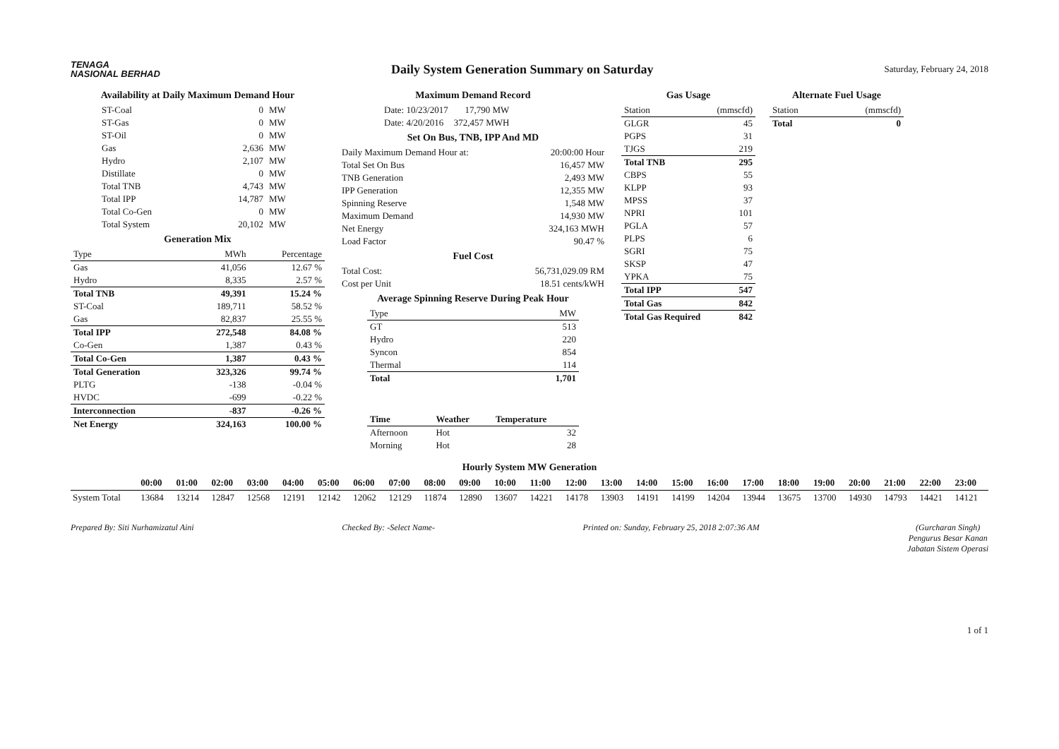TENAGA
NASIONAL BERHAD
Daily System Generation Summary on Saturday
Saturday, February 24, 2018
Availability at Daily Maximum Demand Hour
| ST-Coal | 0 | MW |
| ST-Gas | 0 | MW |
| ST-Oil | 0 | MW |
| Gas | 2,636 | MW |
| Hydro | 2,107 | MW |
| Distillate | 0 | MW |
| Total TNB | 4,743 | MW |
| Total IPP | 14,787 | MW |
| Total Co-Gen | 0 | MW |
| Total System | 20,102 | MW |
Generation Mix
| Type | MWh | Percentage |
| --- | --- | --- |
| Gas | 41,056 | 12.67 % |
| Hydro | 8,335 | 2.57 % |
| Total TNB | 49,391 | 15.24 % |
| ST-Coal | 189,711 | 58.52 % |
| Gas | 82,837 | 25.55 % |
| Total IPP | 272,548 | 84.08 % |
| Co-Gen | 1,387 | 0.43 % |
| Total Co-Gen | 1,387 | 0.43 % |
| Total Generation | 323,326 | 99.74 % |
| PLTG | -138 | -0.04 % |
| HVDC | -699 | -0.22 % |
| Interconnection | -837 | -0.26 % |
| Net Energy | 324,163 | 100.00 % |
Maximum Demand Record
| Date: 10/23/2017 | 17,790 MW |
| Date: 4/20/2016 | 372,457 MWH |
Set On Bus, TNB, IPP And MD
| Daily Maximum Demand Hour at: | 20:00:00 Hour |
| Total Set On Bus | 16,457 MW |
| TNB Generation | 2,493 MW |
| IPP Generation | 12,355 MW |
| Spinning Reserve | 1,548 MW |
| Maximum Demand | 14,930 MW |
| Net Energy | 324,163 MWH |
| Load Factor | 90.47 % |
Fuel Cost
| Total Cost: | 56,731,029.09 RM |
| Cost per Unit | 18.51 cents/kWH |
Average Spinning Reserve During Peak Hour
| Type | MW |
| --- | --- |
| GT | 513 |
| Hydro | 220 |
| Syncon | 854 |
| Thermal | 114 |
| Total | 1,701 |
| Time | Weather | Temperature |
| --- | --- | --- |
| Afternoon | Hot | 32 |
| Morning | Hot | 28 |
Gas Usage
| Station | (mmscfd) |
| --- | --- |
| GLGR | 45 |
| PGPS | 31 |
| TJGS | 219 |
| Total TNB | 295 |
| CBPS | 55 |
| KLPP | 93 |
| MPSS | 37 |
| NPRI | 101 |
| PGLA | 57 |
| PLPS | 6 |
| SGRI | 75 |
| SKSP | 47 |
| YPKA | 75 |
| Total IPP | 547 |
| Total Gas | 842 |
| Total Gas Required | 842 |
Alternate Fuel Usage
| Station | (mmscfd) |
| --- | --- |
| Total | 0 |
Hourly System MW Generation
| | 00:00 | 01:00 | 02:00 | 03:00 | 04:00 | 05:00 | 06:00 | 07:00 | 08:00 | 09:00 | 10:00 | 11:00 | 12:00 | 13:00 | 14:00 | 15:00 | 16:00 | 17:00 | 18:00 | 19:00 | 20:00 | 21:00 | 22:00 | 23:00 |
| --- | --- | --- | --- | --- | --- | --- | --- | --- | --- | --- | --- | --- | --- | --- | --- | --- | --- | --- | --- | --- | --- | --- | --- | --- |
| System Total | 13684 | 13214 | 12847 | 12568 | 12191 | 12142 | 12062 | 12129 | 11874 | 12890 | 13607 | 14221 | 14178 | 13903 | 14191 | 14199 | 14204 | 13944 | 13675 | 13700 | 14930 | 14793 | 14421 | 14121 |
Prepared By: Siti Nurhamizatul Aini
Checked By: -Select Name- Printed on: Sunday, February 25, 2018 2:07:36 AM
(Gurcharan Singh)
Pengurus Besar Kanan
Jabatan Sistem Operasi
1 of 1